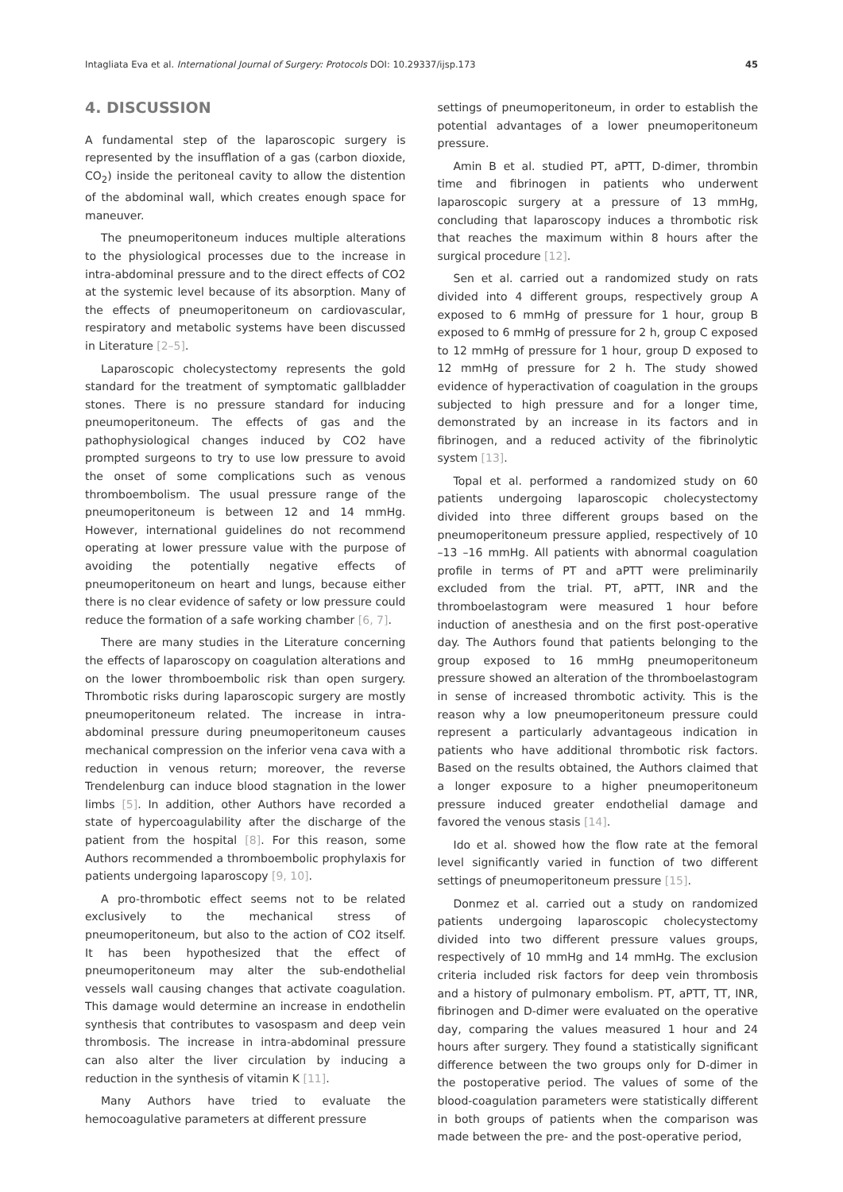Intagliata Eva et al. International Journal of Surgery: Protocols DOI: 10.29337/ijsp.173 45
4. DISCUSSION
A fundamental step of the laparoscopic surgery is represented by the insufflation of a gas (carbon dioxide, CO<sub>2</sub>) inside the peritoneal cavity to allow the distention of the abdominal wall, which creates enough space for maneuver.
The pneumoperitoneum induces multiple alterations to the physiological processes due to the increase in intra-abdominal pressure and to the direct effects of CO2 at the systemic level because of its absorption. Many of the effects of pneumoperitoneum on cardiovascular, respiratory and metabolic systems have been discussed in Literature [2–5].
Laparoscopic cholecystectomy represents the gold standard for the treatment of symptomatic gallbladder stones. There is no pressure standard for inducing pneumoperitoneum. The effects of gas and the pathophysiological changes induced by CO2 have prompted surgeons to try to use low pressure to avoid the onset of some complications such as venous thromboembolism. The usual pressure range of the pneumoperitoneum is between 12 and 14 mmHg. However, international guidelines do not recommend operating at lower pressure value with the purpose of avoiding the potentially negative effects of pneumoperitoneum on heart and lungs, because either there is no clear evidence of safety or low pressure could reduce the formation of a safe working chamber [6, 7].
There are many studies in the Literature concerning the effects of laparoscopy on coagulation alterations and on the lower thromboembolic risk than open surgery. Thrombotic risks during laparoscopic surgery are mostly pneumoperitoneum related. The increase in intra-abdominal pressure during pneumoperitoneum causes mechanical compression on the inferior vena cava with a reduction in venous return; moreover, the reverse Trendelenburg can induce blood stagnation in the lower limbs [5]. In addition, other Authors have recorded a state of hypercoagulability after the discharge of the patient from the hospital [8]. For this reason, some Authors recommended a thromboembolic prophylaxis for patients undergoing laparoscopy [9, 10].
A pro-thrombotic effect seems not to be related exclusively to the mechanical stress of pneumoperitoneum, but also to the action of CO2 itself. It has been hypothesized that the effect of pneumoperitoneum may alter the sub-endothelial vessels wall causing changes that activate coagulation. This damage would determine an increase in endothelin synthesis that contributes to vasospasm and deep vein thrombosis. The increase in intra-abdominal pressure can also alter the liver circulation by inducing a reduction in the synthesis of vitamin K [11].
Many Authors have tried to evaluate the hemocoagulative parameters at different pressure
settings of pneumoperitoneum, in order to establish the potential advantages of a lower pneumoperitoneum pressure.
Amin B et al. studied PT, aPTT, D-dimer, thrombin time and fibrinogen in patients who underwent laparoscopic surgery at a pressure of 13 mmHg, concluding that laparoscopy induces a thrombotic risk that reaches the maximum within 8 hours after the surgical procedure [12].
Sen et al. carried out a randomized study on rats divided into 4 different groups, respectively group A exposed to 6 mmHg of pressure for 1 hour, group B exposed to 6 mmHg of pressure for 2 h, group C exposed to 12 mmHg of pressure for 1 hour, group D exposed to 12 mmHg of pressure for 2 h. The study showed evidence of hyperactivation of coagulation in the groups subjected to high pressure and for a longer time, demonstrated by an increase in its factors and in fibrinogen, and a reduced activity of the fibrinolytic system [13].
Topal et al. performed a randomized study on 60 patients undergoing laparoscopic cholecystectomy divided into three different groups based on the pneumoperitoneum pressure applied, respectively of 10 –13 –16 mmHg. All patients with abnormal coagulation profile in terms of PT and aPTT were preliminarily excluded from the trial. PT, aPTT, INR and the thromboelastogram were measured 1 hour before induction of anesthesia and on the first post-operative day. The Authors found that patients belonging to the group exposed to 16 mmHg pneumoperitoneum pressure showed an alteration of the thromboelastogram in sense of increased thrombotic activity. This is the reason why a low pneumoperitoneum pressure could represent a particularly advantageous indication in patients who have additional thrombotic risk factors. Based on the results obtained, the Authors claimed that a longer exposure to a higher pneumoperitoneum pressure induced greater endothelial damage and favored the venous stasis [14].
Ido et al. showed how the flow rate at the femoral level significantly varied in function of two different settings of pneumoperitoneum pressure [15].
Donmez et al. carried out a study on randomized patients undergoing laparoscopic cholecystectomy divided into two different pressure values groups, respectively of 10 mmHg and 14 mmHg. The exclusion criteria included risk factors for deep vein thrombosis and a history of pulmonary embolism. PT, aPTT, TT, INR, fibrinogen and D-dimer were evaluated on the operative day, comparing the values measured 1 hour and 24 hours after surgery. They found a statistically significant difference between the two groups only for D-dimer in the postoperative period. The values of some of the blood-coagulation parameters were statistically different in both groups of patients when the comparison was made between the pre- and the post-operative period,